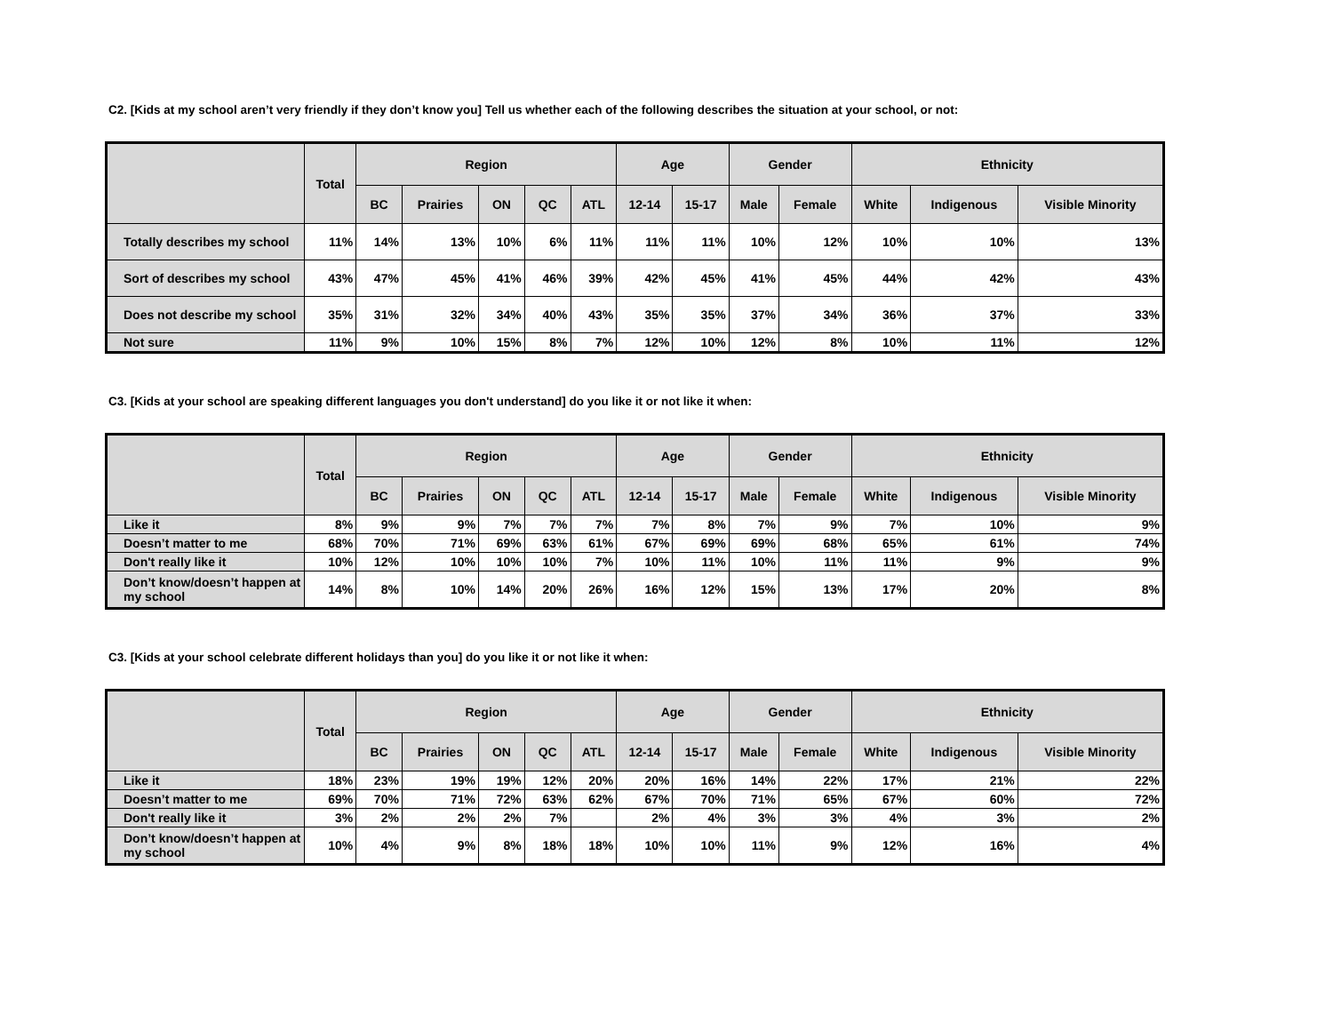C2. [Kids at my school aren’t very friendly if they don’t know you] Tell us whether each of the following describes the situation at your school, or not:
| | Total | Region | | | | | Age | | Gender | | Ethnicity | | |
| --- | --- | --- | --- | --- | --- | --- | --- | --- | --- | --- | --- | --- | --- |
| | | BC | Prairies | ON | QC | ATL | 12-14 | 15-17 | Male | Female | White | Indigenous | Visible Minority |
| Totally describes my school | 11% | 14% | 13% | 10% | 6% | 11% | 11% | 11% | 10% | 12% | 10% | 10% | 13% |
| Sort of describes my school | 43% | 47% | 45% | 41% | 46% | 39% | 42% | 45% | 41% | 45% | 44% | 42% | 43% |
| Does not describe my school | 35% | 31% | 32% | 34% | 40% | 43% | 35% | 35% | 37% | 34% | 36% | 37% | 33% |
| Not sure | 11% | 9% | 10% | 15% | 8% | 7% | 12% | 10% | 12% | 8% | 10% | 11% | 12% |
C3. [Kids at your school are speaking different languages you don't understand] do you like it or not like it when:
| | Total | Region | | | | | Age | | Gender | | Ethnicity | | |
| --- | --- | --- | --- | --- | --- | --- | --- | --- | --- | --- | --- | --- | --- |
| | | BC | Prairies | ON | QC | ATL | 12-14 | 15-17 | Male | Female | White | Indigenous | Visible Minority |
| Like it | 8% | 9% | 9% | 7% | 7% | 7% | 7% | 8% | 7% | 9% | 7% | 10% | 9% |
| Doesn’t matter to me | 68% | 70% | 71% | 69% | 63% | 61% | 67% | 69% | 69% | 68% | 65% | 61% | 74% |
| Don't really like it | 10% | 12% | 10% | 10% | 10% | 7% | 10% | 11% | 10% | 11% | 11% | 9% | 9% |
| Don’t know/doesn’t happen at my school | 14% | 8% | 10% | 14% | 20% | 26% | 16% | 12% | 15% | 13% | 17% | 20% | 8% |
C3. [Kids at your school celebrate different holidays than you] do you like it or not like it when:
| | Total | Region | | | | | Age | | Gender | | Ethnicity | | |
| --- | --- | --- | --- | --- | --- | --- | --- | --- | --- | --- | --- | --- | --- |
| | | BC | Prairies | ON | QC | ATL | 12-14 | 15-17 | Male | Female | White | Indigenous | Visible Minority |
| Like it | 18% | 23% | 19% | 19% | 12% | 20% | 20% | 16% | 14% | 22% | 17% | 21% | 22% |
| Doesn’t matter to me | 69% | 70% | 71% | 72% | 63% | 62% | 67% | 70% | 71% | 65% | 67% | 60% | 72% |
| Don't really like it | 3% | 2% | 2% | 2% | 7% | | 2% | 4% | 3% | 3% | 4% | 3% | 2% |
| Don’t know/doesn’t happen at my school | 10% | 4% | 9% | 8% | 18% | 18% | 10% | 10% | 11% | 9% | 12% | 16% | 4% |